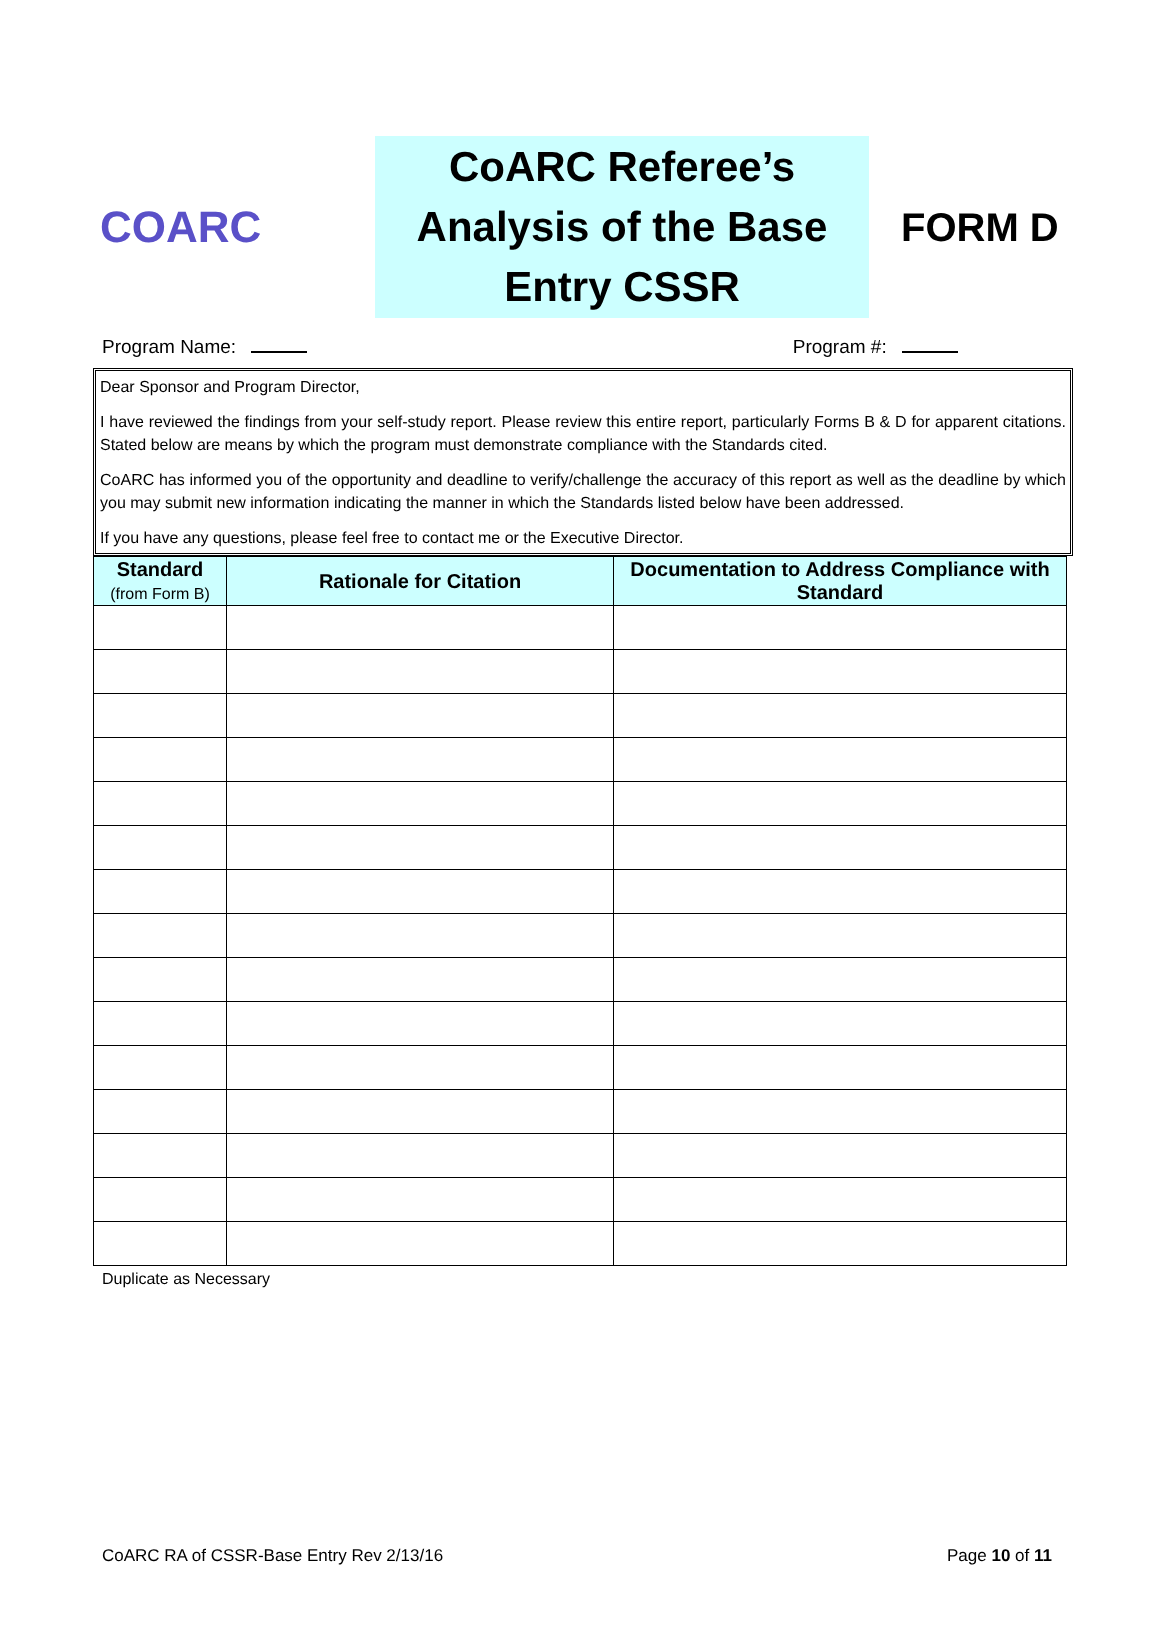COARC
CoARC Referee’s
Analysis of the Base
Entry CSSR
FORM D
Program Name: Program #:
Dear Sponsor and Program Director,
I have reviewed the findings from your self-study report. Please review this entire report, particularly Forms B & D for apparent citations. Stated below are means by which the program must demonstrate compliance with the Standards cited.
CoARC has informed you of the opportunity and deadline to verify/challenge the accuracy of this report as well as the deadline by which you may submit new information indicating the manner in which the Standards listed below have been addressed.
If you have any questions, please feel free to contact me or the Executive Director.
| Standard (from Form B) | Rationale for Citation | Documentation to Address Compliance with Standard |
| --- | --- | --- |
Duplicate as Necessary
CoARC RA of CSSR-Base Entry Rev 2/13/16 Page 10 of 11